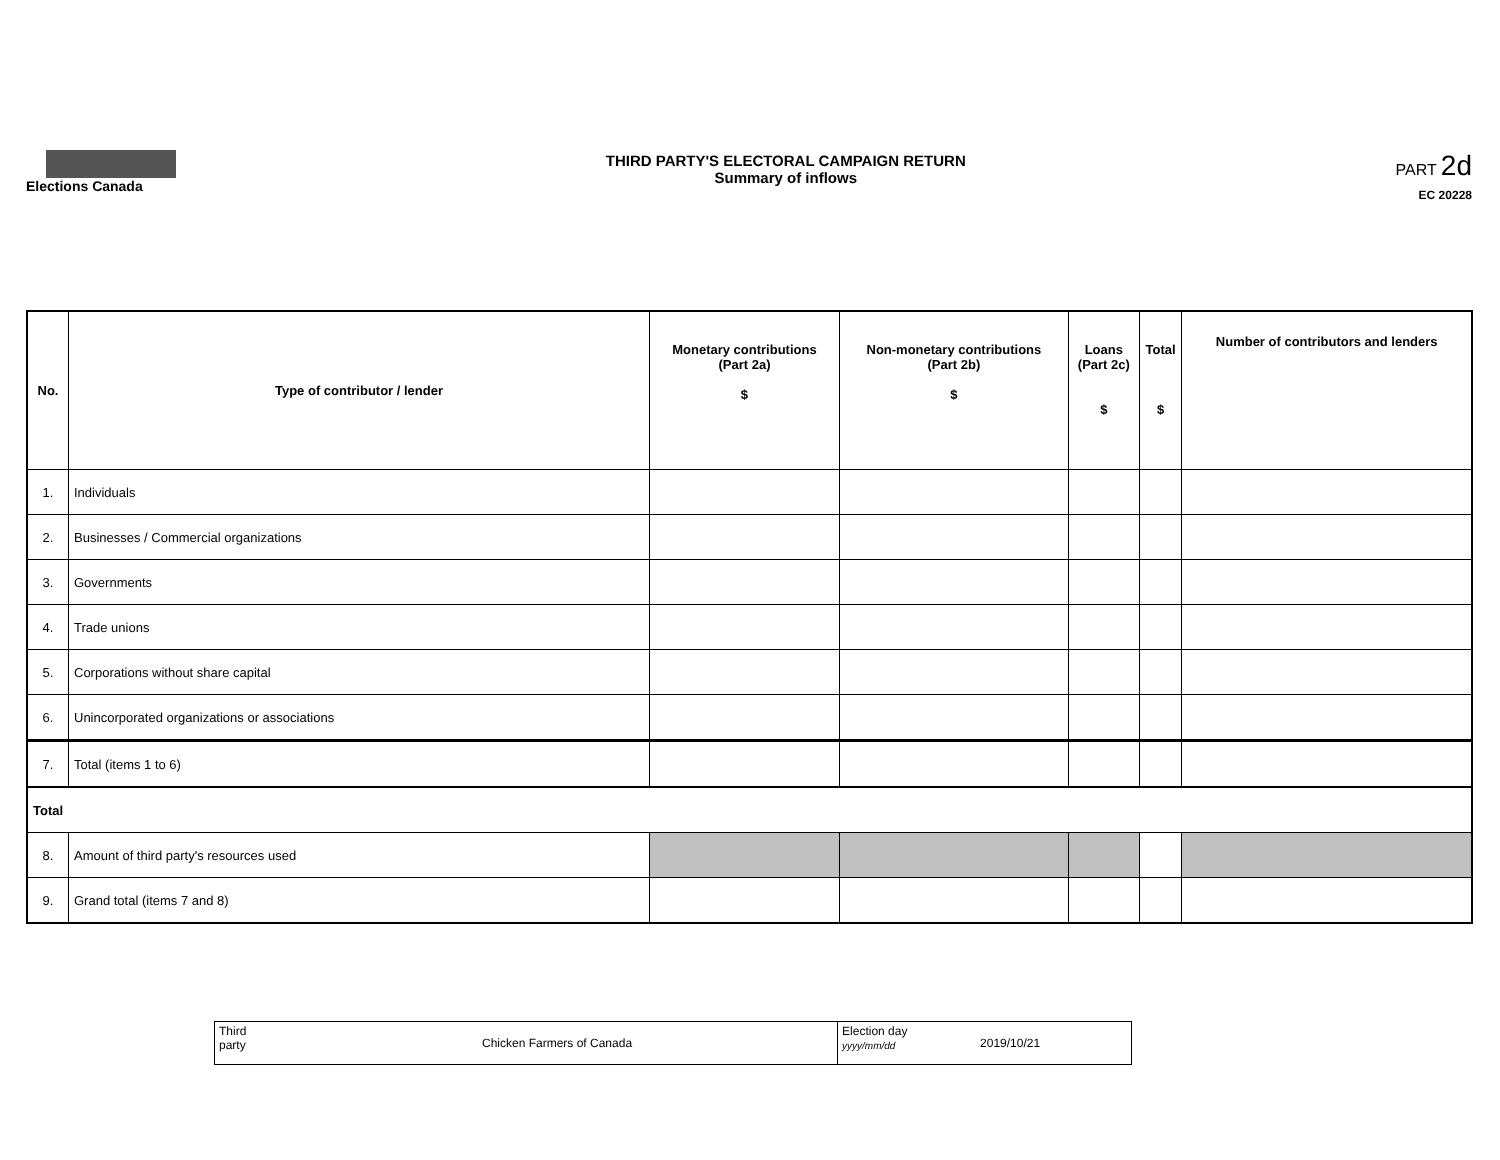Elections Canada THIRD PARTY'S ELECTORAL CAMPAIGN RETURN
Summary of inflows
PART 2d
EC 20228
| No. | Type of contributor / lender | Monetary contributions (Part 2a) $ | Non-monetary contributions (Part 2b) $ | Loans (Part 2c) $ | Total $ | Number of contributors and lenders |
| --- | --- | --- | --- | --- | --- | --- |
| 1. | Individuals | | | | | |
| 2. | Businesses / Commercial organizations | | | | | |
| 3. | Governments | | | | | |
| 4. | Trade unions | | | | | |
| 5. | Corporations without share capital | | | | | |
| 6. | Unincorporated organizations or associations | | | | | |
| 7. | Total (items 1 to 6) | | | | | |
| Total | | | | | | |
| 8. | Amount of third party's resources used | | | | | |
| 9. | Grand total (items 7 and 8) | | | | | |
| Third party | Chicken Farmers of Canada | Election day yyyy/mm/dd | 2019/10/21 |